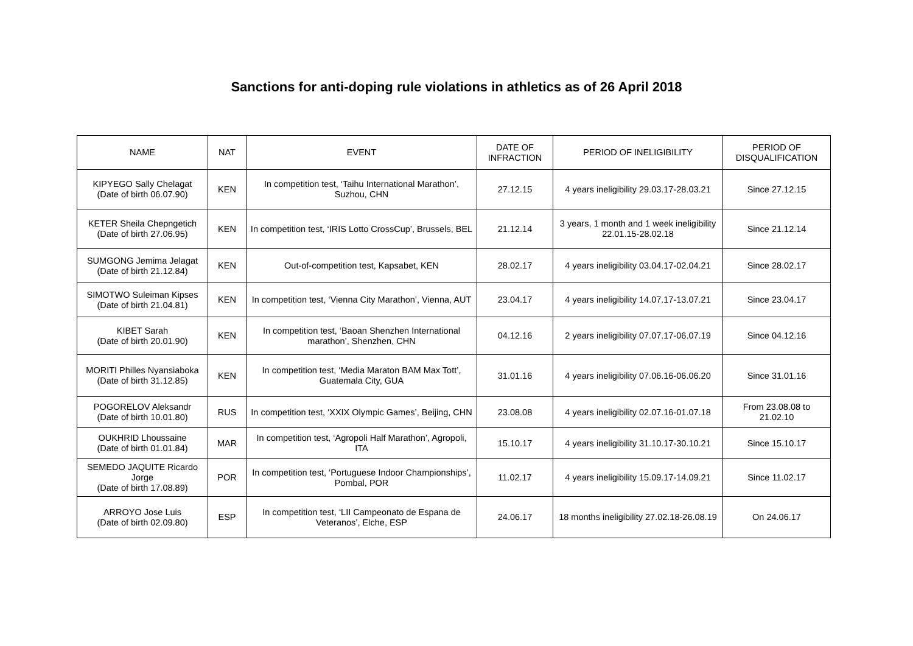Sanctions for anti-doping rule violations in athletics as of 26 April 2018
| NAME | NAT | EVENT | DATE OF INFRACTION | PERIOD OF INELIGIBILITY | PERIOD OF DISQUALIFICATION |
| --- | --- | --- | --- | --- | --- |
| KIPYEGO Sally Chelagat (Date of birth 06.07.90) | KEN | In competition test, ‘Taihu International Marathon’, Suzhou, CHN | 27.12.15 | 4 years ineligibility 29.03.17-28.03.21 | Since 27.12.15 |
| KETER Sheila Chepngetich (Date of birth 27.06.95) | KEN | In competition test, ‘IRIS Lotto CrossCup’, Brussels, BEL | 21.12.14 | 3 years, 1 month and 1 week ineligibility 22.01.15-28.02.18 | Since 21.12.14 |
| SUMGONG Jemima Jelagat (Date of birth 21.12.84) | KEN | Out-of-competition test, Kapsabet, KEN | 28.02.17 | 4 years ineligibility 03.04.17-02.04.21 | Since 28.02.17 |
| SIMOTWO Suleiman Kipses (Date of birth 21.04.81) | KEN | In competition test, ‘Vienna City Marathon’, Vienna, AUT | 23.04.17 | 4 years ineligibility 14.07.17-13.07.21 | Since 23.04.17 |
| KIBET Sarah (Date of birth 20.01.90) | KEN | In competition test, ‘Baoan Shenzhen International marathon’, Shenzhen, CHN | 04.12.16 | 2 years ineligibility 07.07.17-06.07.19 | Since 04.12.16 |
| MORITI Philles Nyansiaboka (Date of birth 31.12.85) | KEN | In competition test, ‘Media Maraton BAM Max Tott’, Guatemala City, GUA | 31.01.16 | 4 years ineligibility 07.06.16-06.06.20 | Since 31.01.16 |
| POGORELOV Aleksandr (Date of birth 10.01.80) | RUS | In competition test, ‘XXIX Olympic Games’, Beijing, CHN | 23.08.08 | 4 years ineligibility 02.07.16-01.07.18 | From 23.08.08 to 21.02.10 |
| OUKHRID Lhoussaine (Date of birth 01.01.84) | MAR | In competition test, ‘Agropoli Half Marathon’, Agropoli, ITA | 15.10.17 | 4 years ineligibility 31.10.17-30.10.21 | Since 15.10.17 |
| SEMEDO JAQUITE Ricardo Jorge (Date of birth 17.08.89) | POR | In competition test, ‘Portuguese Indoor Championships’, Pombal, POR | 11.02.17 | 4 years ineligibility 15.09.17-14.09.21 | Since 11.02.17 |
| ARROYO Jose Luis (Date of birth 02.09.80) | ESP | In competition test, ‘LII Campeonato de Espana de Veteranos’, Elche, ESP | 24.06.17 | 18 months ineligibility 27.02.18-26.08.19 | On 24.06.17 |